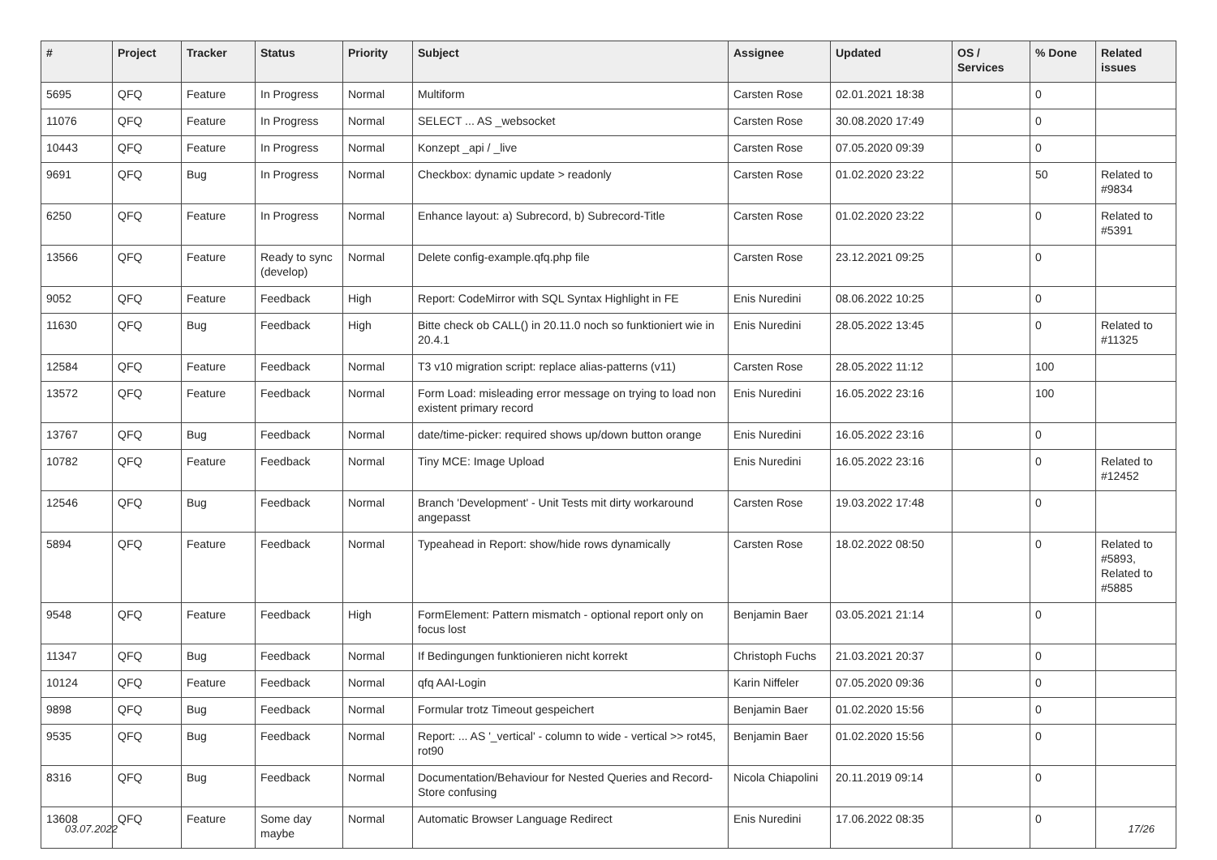| # | Project | Tracker | Status | Priority | Subject | Assignee | Updated | OS / Services | % Done | Related issues |
| --- | --- | --- | --- | --- | --- | --- | --- | --- | --- | --- |
| 5695 | QFQ | Feature | In Progress | Normal | Multiform | Carsten Rose | 02.01.2021 18:38 | | 0 | |
| 11076 | QFQ | Feature | In Progress | Normal | SELECT ... AS _websocket | Carsten Rose | 30.08.2020 17:49 | | 0 | |
| 10443 | QFQ | Feature | In Progress | Normal | Konzept _api / _live | Carsten Rose | 07.05.2020 09:39 | | 0 | |
| 9691 | QFQ | Bug | In Progress | Normal | Checkbox: dynamic update > readonly | Carsten Rose | 01.02.2020 23:22 | | 50 | Related to #9834 |
| 6250 | QFQ | Feature | In Progress | Normal | Enhance layout: a) Subrecord, b) Subrecord-Title | Carsten Rose | 01.02.2020 23:22 | | 0 | Related to #5391 |
| 13566 | QFQ | Feature | Ready to sync (develop) | Normal | Delete config-example.qfq.php file | Carsten Rose | 23.12.2021 09:25 | | 0 | |
| 9052 | QFQ | Feature | Feedback | High | Report: CodeMirror with SQL Syntax Highlight in FE | Enis Nuredini | 08.06.2022 10:25 | | 0 | |
| 11630 | QFQ | Bug | Feedback | High | Bitte check ob CALL() in 20.11.0 noch so funktioniert wie in 20.4.1 | Enis Nuredini | 28.05.2022 13:45 | | 0 | Related to #11325 |
| 12584 | QFQ | Feature | Feedback | Normal | T3 v10 migration script: replace alias-patterns (v11) | Carsten Rose | 28.05.2022 11:12 | | 100 | |
| 13572 | QFQ | Feature | Feedback | Normal | Form Load: misleading error message on trying to load non existent primary record | Enis Nuredini | 16.05.2022 23:16 | | 100 | |
| 13767 | QFQ | Bug | Feedback | Normal | date/time-picker: required shows up/down button orange | Enis Nuredini | 16.05.2022 23:16 | | 0 | |
| 10782 | QFQ | Feature | Feedback | Normal | Tiny MCE: Image Upload | Enis Nuredini | 16.05.2022 23:16 | | 0 | Related to #12452 |
| 12546 | QFQ | Bug | Feedback | Normal | Branch 'Development' - Unit Tests mit dirty workaround angepasst | Carsten Rose | 19.03.2022 17:48 | | 0 | |
| 5894 | QFQ | Feature | Feedback | Normal | Typeahead in Report: show/hide rows dynamically | Carsten Rose | 18.02.2022 08:50 | | 0 | Related to #5893, Related to #5885 |
| 9548 | QFQ | Feature | Feedback | High | FormElement: Pattern mismatch - optional report only on focus lost | Benjamin Baer | 03.05.2021 21:14 | | 0 | |
| 11347 | QFQ | Bug | Feedback | Normal | If Bedingungen funktionieren nicht korrekt | Christoph Fuchs | 21.03.2021 20:37 | | 0 | |
| 10124 | QFQ | Feature | Feedback | Normal | qfq AAI-Login | Karin Niffeler | 07.05.2020 09:36 | | 0 | |
| 9898 | QFQ | Bug | Feedback | Normal | Formular trotz Timeout gespeichert | Benjamin Baer | 01.02.2020 15:56 | | 0 | |
| 9535 | QFQ | Bug | Feedback | Normal | Report: ... AS '_vertical' - column to wide - vertical >> rot45, rot90 | Benjamin Baer | 01.02.2020 15:56 | | 0 | |
| 8316 | QFQ | Bug | Feedback | Normal | Documentation/Behaviour for Nested Queries and Record-Store confusing | Nicola Chiapolini | 20.11.2019 09:14 | | 0 | |
| 13608 | QFQ | Feature | Some day maybe | Normal | Automatic Browser Language Redirect | Enis Nuredini | 17.06.2022 08:35 | | 0 | |
03.07.2022 17/26